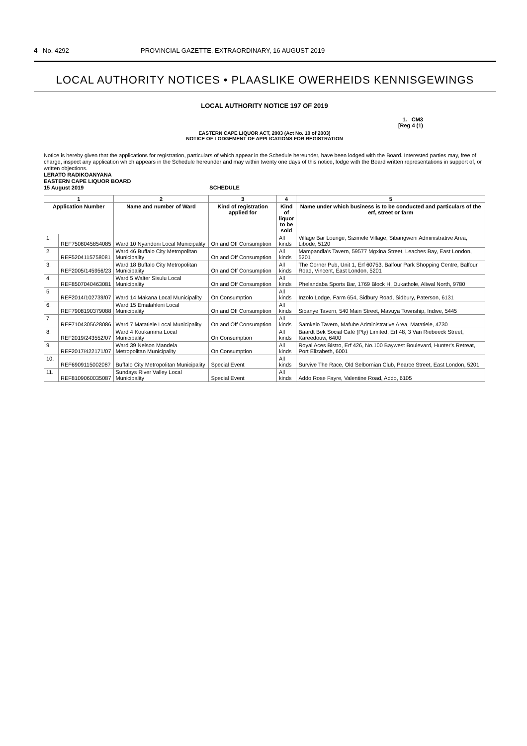4 No. 4292 PROVINCIAL GAZETTE, EXTRAORDINARY, 16 AUGUST 2019
LOCAL AUTHORITY NOTICES • PLAASLIKE OWERHEIDS KENNISGEWINGS
LOCAL AUTHORITY NOTICE 197 OF 2019
1. CM3
[Reg 4 (1)
EASTERN CAPE LIQUOR ACT, 2003 (Act No. 10 of 2003)
NOTICE OF LODGEMENT OF APPLICATIONS FOR REGISTRATION
Notice is hereby given that the applications for registration, particulars of which appear in the Schedule hereunder, have been lodged with the Board. Interested parties may, free of charge, inspect any application which appears in the Schedule hereunder and may within twenty one days of this notice, lodge with the Board written representations in support of, or written objections.
LERATO RADIKOANYANA
EASTERN CAPE LIQUOR BOARD
15 August 2019 SCHEDULE
| 1 | | 2 | 3 | 4 | 5 |
| --- | --- | --- | --- | --- | --- |
| Application Number | | Name and number of Ward | Kind of registration applied for | Kind of liquor to be sold | Name under which business is to be conducted and particulars of the erf, street or farm |
| 1. | REF7508045854085 | Ward 10 Nyandeni Local Municipality | On and Off Consumption | All kinds | Village Bar Lounge, Sizimele Village, Sibangweni Administrative Area, Libode, 5120 |
| 2. | REF5204115758081 | Ward 46 Buffalo City Metropolitan Municipality | On and Off Consumption | All kinds | Mampandla's Tavern, 59577 Mgxina Street, Leaches Bay, East London, 5201 |
| 3. | REF2005/145956/23 | Ward 18 Buffalo City Metropolitan Municipality | On and Off Consumption | All kinds | The Corner Pub, Unit 1, Erf 60753, Balfour Park Shopping Centre, Balfour Road, Vincent, East London, 5201 |
| 4. | REF8507040463081 | Ward 5 Walter Sisulu Local Municipality | On and Off Consumption | All kinds | Phelandaba Sports Bar, 1769 Block H, Dukathole, Aliwal North, 9780 |
| 5. | REF2014/102739/07 | Ward 14 Makana Local Municipality | On Consumption | All kinds | Inzolo Lodge, Farm 654, Sidbury Road, Sidbury, Paterson, 6131 |
| 6. | REF7908190379088 | Ward 15 Emalahleni Local Municipality | On and Off Consumption | All kinds | Sibanye Tavern, 540 Main Street, Mavuya Township, Indwe, 5445 |
| 7. | REF7104305628086 | Ward 7 Matatiele Local Municipality | On and Off Consumption | All kinds | Samkelo Tavern, Mafube Administrative Area, Matatiele, 4730 |
| 8. | REF2019/243552/07 | Ward 4 Koukamma Local Municipality | On Consumption | All kinds | Baardt Bek Social Café (Pty) Limited, Erf 48, 3 Van Riebeeck Street, Kareedouw, 6400 |
| 9. | REF2017/422171/07 | Ward 39 Nelson Mandela Metropolitan Municipality | On Consumption | All kinds | Royal Aces Bistro, Erf 426, No.100 Baywest Boulevard, Hunter's Retreat, Port Elizabeth, 6001 |
| 10. | REF6909115002087 | Buffalo City Metropolitan Municipality | Special Event | All kinds | Survive The Race, Old Selbornian Club, Pearce Street, East London, 5201 |
| 11. | REF8109060035087 | Sundays River Valley Local Municipality | Special Event | All kinds | Addo Rose Fayre, Valentine Road, Addo, 6105 |